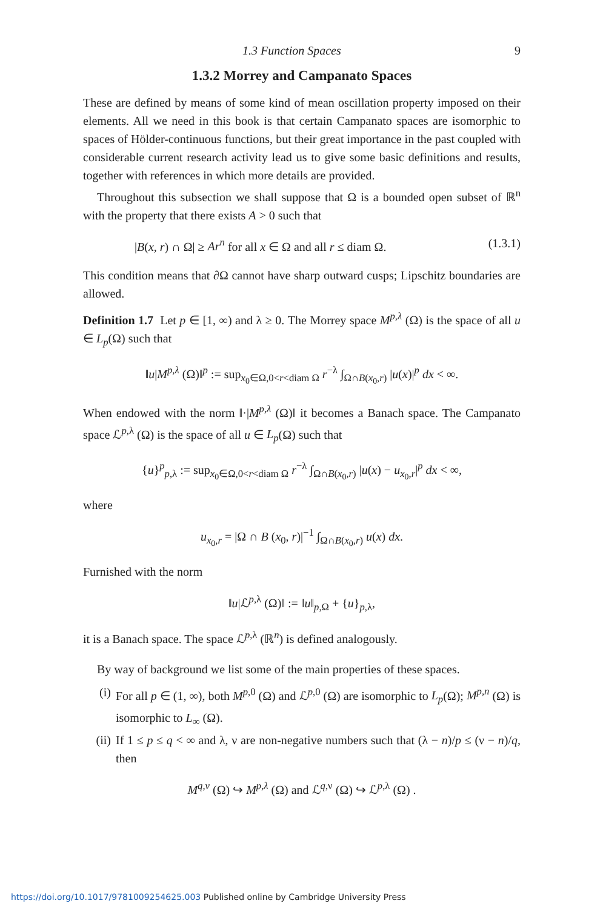1.3 Function Spaces 9
1.3.2 Morrey and Campanato Spaces
These are defined by means of some kind of mean oscillation property imposed on their elements. All we need in this book is that certain Campanato spaces are isomorphic to spaces of Hölder-continuous functions, but their great importance in the past coupled with considerable current research activity lead us to give some basic definitions and results, together with references in which more details are provided.
Throughout this subsection we shall suppose that Ω is a bounded open subset of ℝ<sup>n</sup> with the property that there exists A > 0 such that
|B(x, r) ∩ Ω| ≥ Ar<sup>n</sup> for all x ∈ Ω and all r ≤ diam Ω. (1.3.1)
This condition means that ∂Ω cannot have sharp outward cusps; Lipschitz boundaries are allowed.
Definition 1.7 Let p ∈ [1, ∞) and λ ≥ 0. The Morrey space M<sup>p,λ</sup> (Ω) is the space of all u ∈ L<sub>p</sub>(Ω) such that
‖u|M<sup>p,λ</sup> (Ω)‖<sup>p</sup> := sup<sub>x<sub>0</sub>∈Ω,0<r<diam Ω</sub> r<sup>−λ</sup> ∫<sub>Ω∩B(x<sub>0</sub>,r)</sub> |u(x)|<sup>p</sup> dx < ∞.
When endowed with the norm ‖·|M<sup>p,λ</sup> (Ω)‖ it becomes a Banach space. The Campanato space ℒ<sup>p,λ</sup> (Ω) is the space of all u ∈ L<sub>p</sub>(Ω) such that
{u}<sup>p</sup><sub>p,λ</sub> := sup<sub>x<sub>0</sub>∈Ω,0<r<diam Ω</sub> r<sup>−λ</sup> ∫<sub>Ω∩B(x<sub>0</sub>,r)</sub> |u(x) − u<sub>x<sub>0</sub>,r</sub>|<sup>p</sup> dx < ∞,
where
u<sub>x<sub>0</sub>,r</sub> = |Ω ∩ B (x<sub>0</sub>, r)|<sup>−1</sup> ∫<sub>Ω∩B(x<sub>0</sub>,r)</sub> u(x) dx.
Furnished with the norm
‖u|ℒ<sup>p,λ</sup> (Ω)‖ := ‖u‖<sub>p,Ω</sub> + {u}<sub>p,λ</sub>,
it is a Banach space. The space ℒ<sup>p,λ</sup> (ℝ<sup>n</sup>) is defined analogously.
By way of background we list some of the main properties of these spaces.
(i) For all p ∈ (1, ∞), both M<sup>p,0</sup> (Ω) and ℒ<sup>p,0</sup> (Ω) are isomorphic to L<sub>p</sub>(Ω); M<sup>p,n</sup> (Ω) is isomorphic to L<sub>∞</sub> (Ω).
(ii)
If 1 ≤ p ≤ q < ∞ and λ, ν are non-negative numbers such that (λ − n)/p ≤ (ν − n)/q, then
M<sup>q,ν</sup> (Ω) ↪ M<sup>p,λ</sup> (Ω) and ℒ<sup>q,ν</sup> (Ω) ↪ ℒ<sup>p,λ</sup> (Ω) .
https://doi.org/10.1017/9781009254625.003 Published online by Cambridge University Press